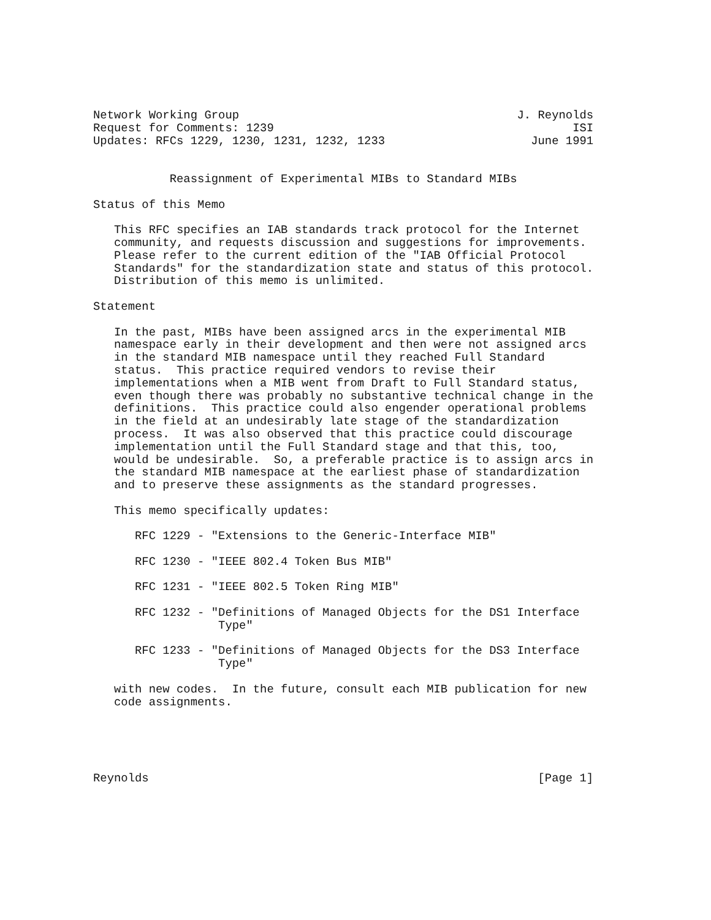Network Working Group                                        J. Reynolds
Request for Comments: 1239                                           ISI
Updates: RFCs 1229, 1230, 1231, 1232, 1233                     June 1991


           Reassignment of Experimental MIBs to Standard MIBs

Status of this Memo

   This RFC specifies an IAB standards track protocol for the Internet
   community, and requests discussion and suggestions for improvements.
   Please refer to the current edition of the "IAB Official Protocol
   Standards" for the standardization state and status of this protocol.
   Distribution of this memo is unlimited.

Statement

   In the past, MIBs have been assigned arcs in the experimental MIB
   namespace early in their development and then were not assigned arcs
   in the standard MIB namespace until they reached Full Standard
   status.  This practice required vendors to revise their
   implementations when a MIB went from Draft to Full Standard status,
   even though there was probably no substantive technical change in the
   definitions.  This practice could also engender operational problems
   in the field at an undesirably late stage of the standardization
   process.  It was also observed that this practice could discourage
   implementation until the Full Standard stage and that this, too,
   would be undesirable.  So, a preferable practice is to assign arcs in
   the standard MIB namespace at the earliest phase of standardization
   and to preserve these assignments as the standard progresses.

   This memo specifically updates:

      RFC 1229 - "Extensions to the Generic-Interface MIB"

      RFC 1230 - "IEEE 802.4 Token Bus MIB"

      RFC 1231 - "IEEE 802.5 Token Ring MIB"

      RFC 1232 - "Definitions of Managed Objects for the DS1 Interface
                  Type"

      RFC 1233 - "Definitions of Managed Objects for the DS3 Interface
                  Type"

   with new codes.  In the future, consult each MIB publication for new
   code assignments.





Reynolds                                                        [Page 1]